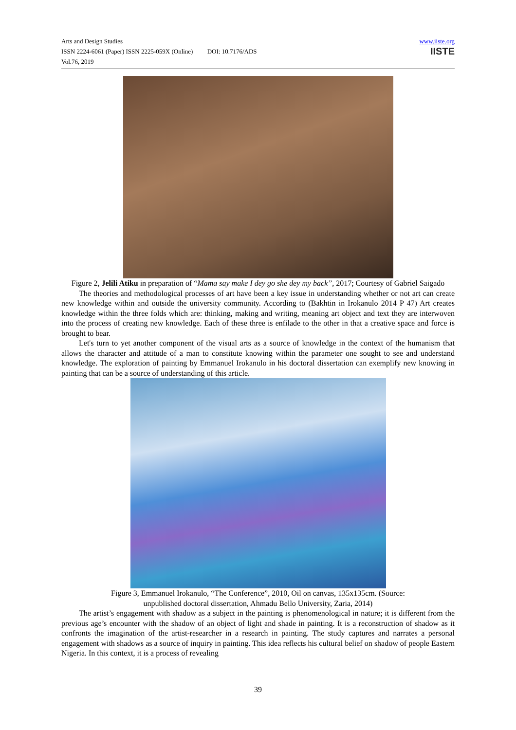Arts and Design Studies
ISSN 2224-6061 (Paper) ISSN 2225-059X (Online) DOI: 10.7176/ADS
Vol.76, 2019
www.iiste.org
IISTE
Figure 2, Jelili Atiku in preparation of “Mama say make I dey go she dey my back”, 2017; Courtesy of Gabriel Saigado
The theories and methodological processes of art have been a key issue in understanding whether or not art can create new knowledge within and outside the university community. According to (Bakhtin in Irokanulo 2014 P 47) Art creates knowledge within the three folds which are: thinking, making and writing, meaning art object and text they are interwoven into the process of creating new knowledge. Each of these three is enfilade to the other in that a creative space and force is brought to bear.
Let's turn to yet another component of the visual arts as a source of knowledge in the context of the humanism that allows the character and attitude of a man to constitute knowing within the parameter one sought to see and understand knowledge. The exploration of painting by Emmanuel Irokanulo in his doctoral dissertation can exemplify new knowing in painting that can be a source of understanding of this article.
Figure 3, Emmanuel Irokanulo, “The Conference”, 2010, Oil on canvas, 135x135cm. (Source:
unpublished doctoral dissertation, Ahmadu Bello University, Zaria, 2014)
The artist’s engagement with shadow as a subject in the painting is phenomenological in nature; it is different from the previous age’s encounter with the shadow of an object of light and shade in painting. It is a reconstruction of shadow as it confronts the imagination of the artist-researcher in a research in painting. The study captures and narrates a personal engagement with shadows as a source of inquiry in painting. This idea reflects his cultural belief on shadow of people Eastern Nigeria. In this context, it is a process of revealing
39